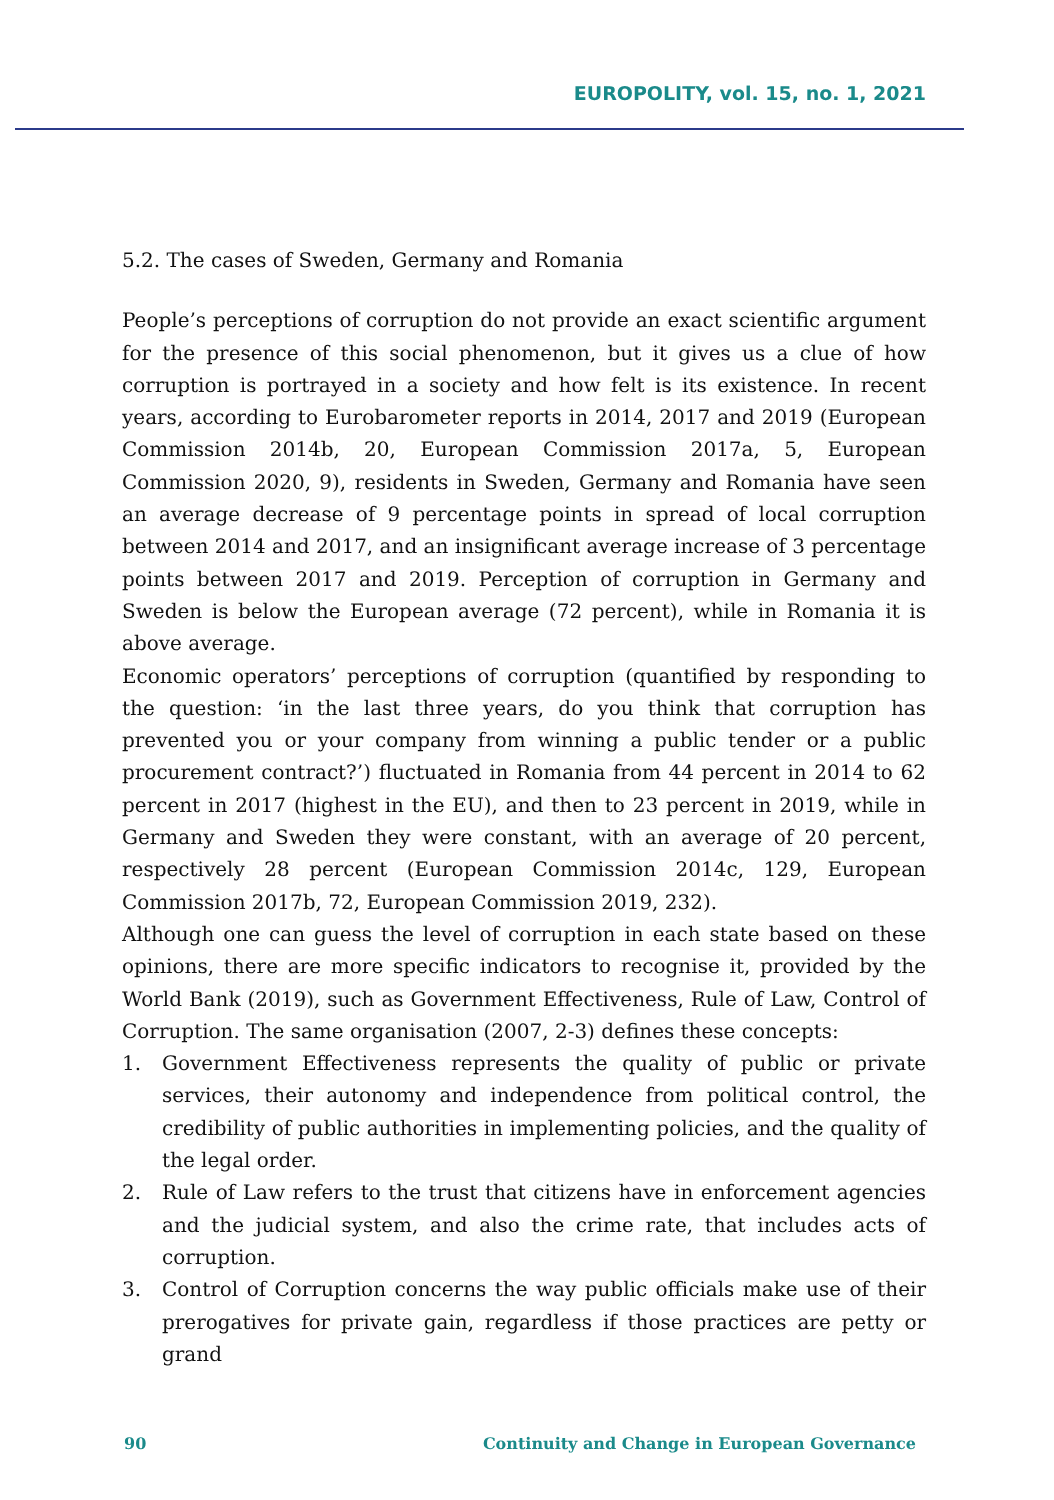EUROPOLITY, vol. 15, no. 1, 2021
5.2. The cases of Sweden, Germany and Romania
People’s perceptions of corruption do not provide an exact scientific argument for the presence of this social phenomenon, but it gives us a clue of how corruption is portrayed in a society and how felt is its existence. In recent years, according to Eurobarometer reports in 2014, 2017 and 2019 (European Commission 2014b, 20, European Commission 2017a, 5, European Commission 2020, 9), residents in Sweden, Germany and Romania have seen an average decrease of 9 percentage points in spread of local corruption between 2014 and 2017, and an insignificant average increase of 3 percentage points between 2017 and 2019. Perception of corruption in Germany and Sweden is below the European average (72 percent), while in Romania it is above average.
Economic operators’ perceptions of corruption (quantified by responding to the question: ‘in the last three years, do you think that corruption has prevented you or your company from winning a public tender or a public procurement contract?’) fluctuated in Romania from 44 percent in 2014 to 62 percent in 2017 (highest in the EU), and then to 23 percent in 2019, while in Germany and Sweden they were constant, with an average of 20 percent, respectively 28 percent (European Commission 2014c, 129, European Commission 2017b, 72, European Commission 2019, 232).
Although one can guess the level of corruption in each state based on these opinions, there are more specific indicators to recognise it, provided by the World Bank (2019), such as Government Effectiveness, Rule of Law, Control of Corruption. The same organisation (2007, 2-3) defines these concepts:
1. Government Effectiveness represents the quality of public or private services, their autonomy and independence from political control, the credibility of public authorities in implementing policies, and the quality of the legal order.
2. Rule of Law refers to the trust that citizens have in enforcement agencies and the judicial system, and also the crime rate, that includes acts of corruption.
3. Control of Corruption concerns the way public officials make use of their prerogatives for private gain, regardless if those practices are petty or grand
90 Continuity and Change in European Governance